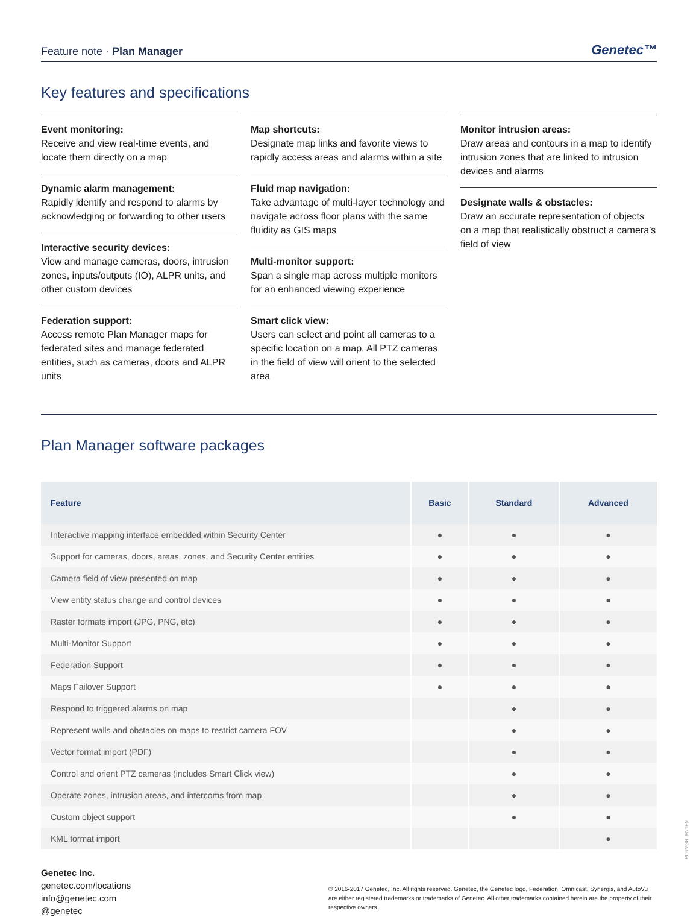Feature note · Plan Manager Genetec™
Key features and specifications
Event monitoring:
Receive and view real-time events, and locate them directly on a map
Dynamic alarm management:
Rapidly identify and respond to alarms by acknowledging or forwarding to other users
Interactive security devices:
View and manage cameras, doors, intrusion zones, inputs/outputs (IO), ALPR units, and other custom devices
Federation support:
Access remote Plan Manager maps for federated sites and manage federated entities, such as cameras, doors and ALPR units
Map shortcuts:
Designate map links and favorite views to rapidly access areas and alarms within a site
Fluid map navigation:
Take advantage of multi-layer technology and navigate across floor plans with the same fluidity as GIS maps
Multi-monitor support:
Span a single map across multiple monitors for an enhanced viewing experience
Smart click view:
Users can select and point all cameras to a specific location on a map. All PTZ cameras in the field of view will orient to the selected area
Monitor intrusion areas:
Draw areas and contours in a map to identify intrusion zones that are linked to intrusion devices and alarms
Designate walls & obstacles:
Draw an accurate representation of objects on a map that realistically obstruct a camera’s field of view
Plan Manager software packages
| Feature | Basic | Standard | Advanced |
| --- | --- | --- | --- |
| Interactive mapping interface embedded within Security Center | ● | ● | ● |
| Support for cameras, doors, areas, zones, and Security Center entities | ● | ● | ● |
| Camera field of view presented on map | ● | ● | ● |
| View entity status change and control devices | ● | ● | ● |
| Raster formats import (JPG, PNG, etc) | ● | ● | ● |
| Multi-Monitor Support | ● | ● | ● |
| Federation Support | ● | ● | ● |
| Maps Failover Support | ● | ● | ● |
| Respond to triggered alarms on map | | ● | ● |
| Represent walls and obstacles on maps to restrict camera FOV | | ● | ● |
| Vector format import (PDF) | | ● | ● |
| Control and orient PTZ cameras (includes Smart Click view) | | ● | ● |
| Operate zones, intrusion areas, and intercoms from map | | ● | ● |
| Custom object support | | ● | ● |
| KML format import | | | ● |
Genetec Inc.
genetec.com/locations
info@genetec.com
@genetec
© 2016-2017 Genetec, Inc. All rights reserved. Genetec, the Genetec logo, Federation, Omnicast, Synergis, and AutoVu are either registered trademarks or trademarks of Genetec. All other trademarks contained herein are the property of their respective owners.
PLNMGR_FN1EN